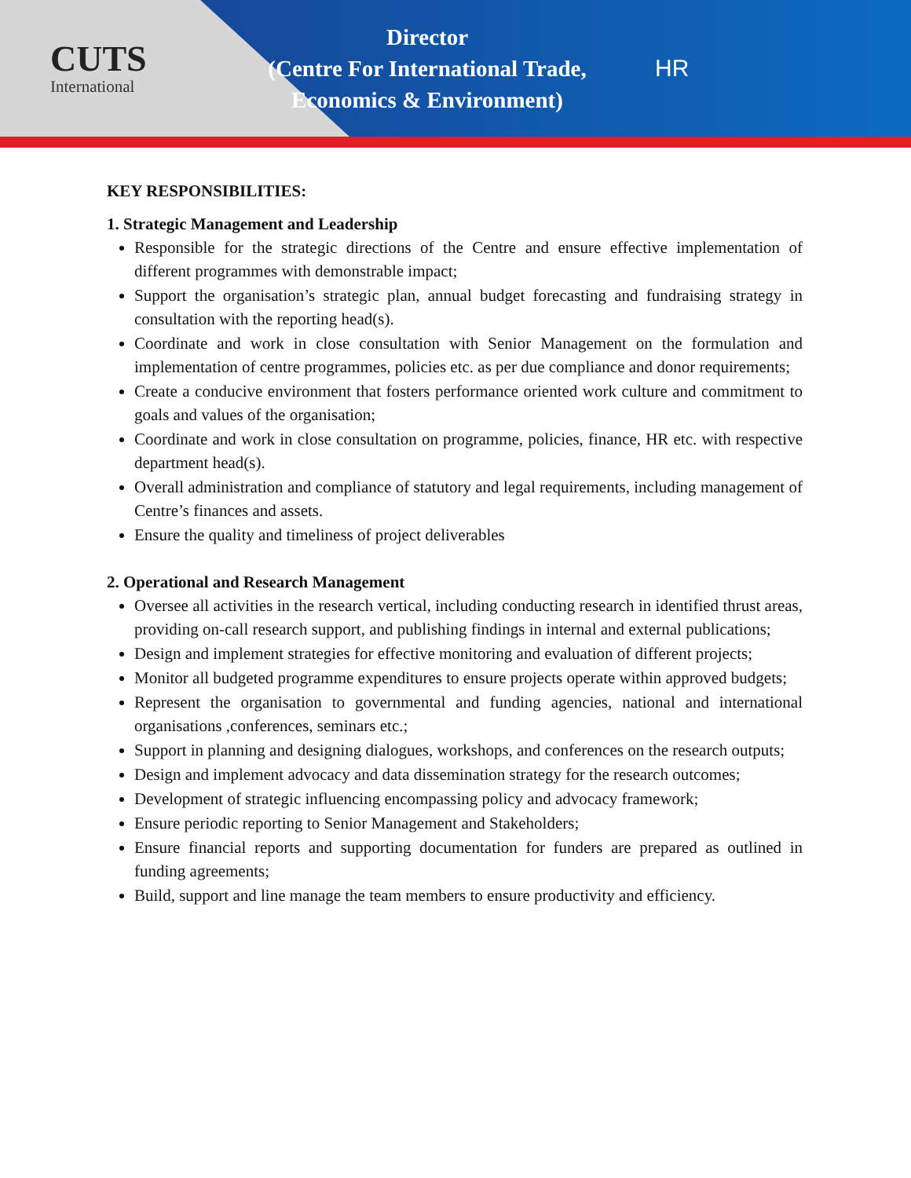CUTS
International
Director
(Centre For International Trade,
Economics & Environment)
HR
KEY RESPONSIBILITIES:
1. Strategic Management and Leadership
Responsible for the strategic directions of the Centre and ensure effective implementation of different programmes with demonstrable impact;
Support the organisation’s strategic plan, annual budget forecasting and fundraising strategy in consultation with the reporting head(s).
Coordinate and work in close consultation with Senior Management on the formulation and implementation of centre programmes, policies etc. as per due compliance and donor requirements;
Create a conducive environment that fosters performance oriented work culture and commitment to goals and values of the organisation;
Coordinate and work in close consultation on programme, policies, finance, HR etc. with respective department head(s).
Overall administration and compliance of statutory and legal requirements, including management of Centre’s finances and assets.
Ensure the quality and timeliness of project deliverables
2. Operational and Research Management
Oversee all activities in the research vertical, including conducting research in identified thrust areas, providing on-call research support, and publishing findings in internal and external publications;
Design and implement strategies for effective monitoring and evaluation of different projects;
Monitor all budgeted programme expenditures to ensure projects operate within approved budgets;
Represent the organisation to governmental and funding agencies, national and international organisations ,conferences, seminars etc.;
Support in planning and designing dialogues, workshops, and conferences on the research outputs;
Design and implement advocacy and data dissemination strategy for the research outcomes;
Development of strategic influencing encompassing policy and advocacy framework;
Ensure periodic reporting to Senior Management and Stakeholders;
Ensure financial reports and supporting documentation for funders are prepared as outlined in funding agreements;
Build, support and line manage the team members to ensure productivity and efficiency.